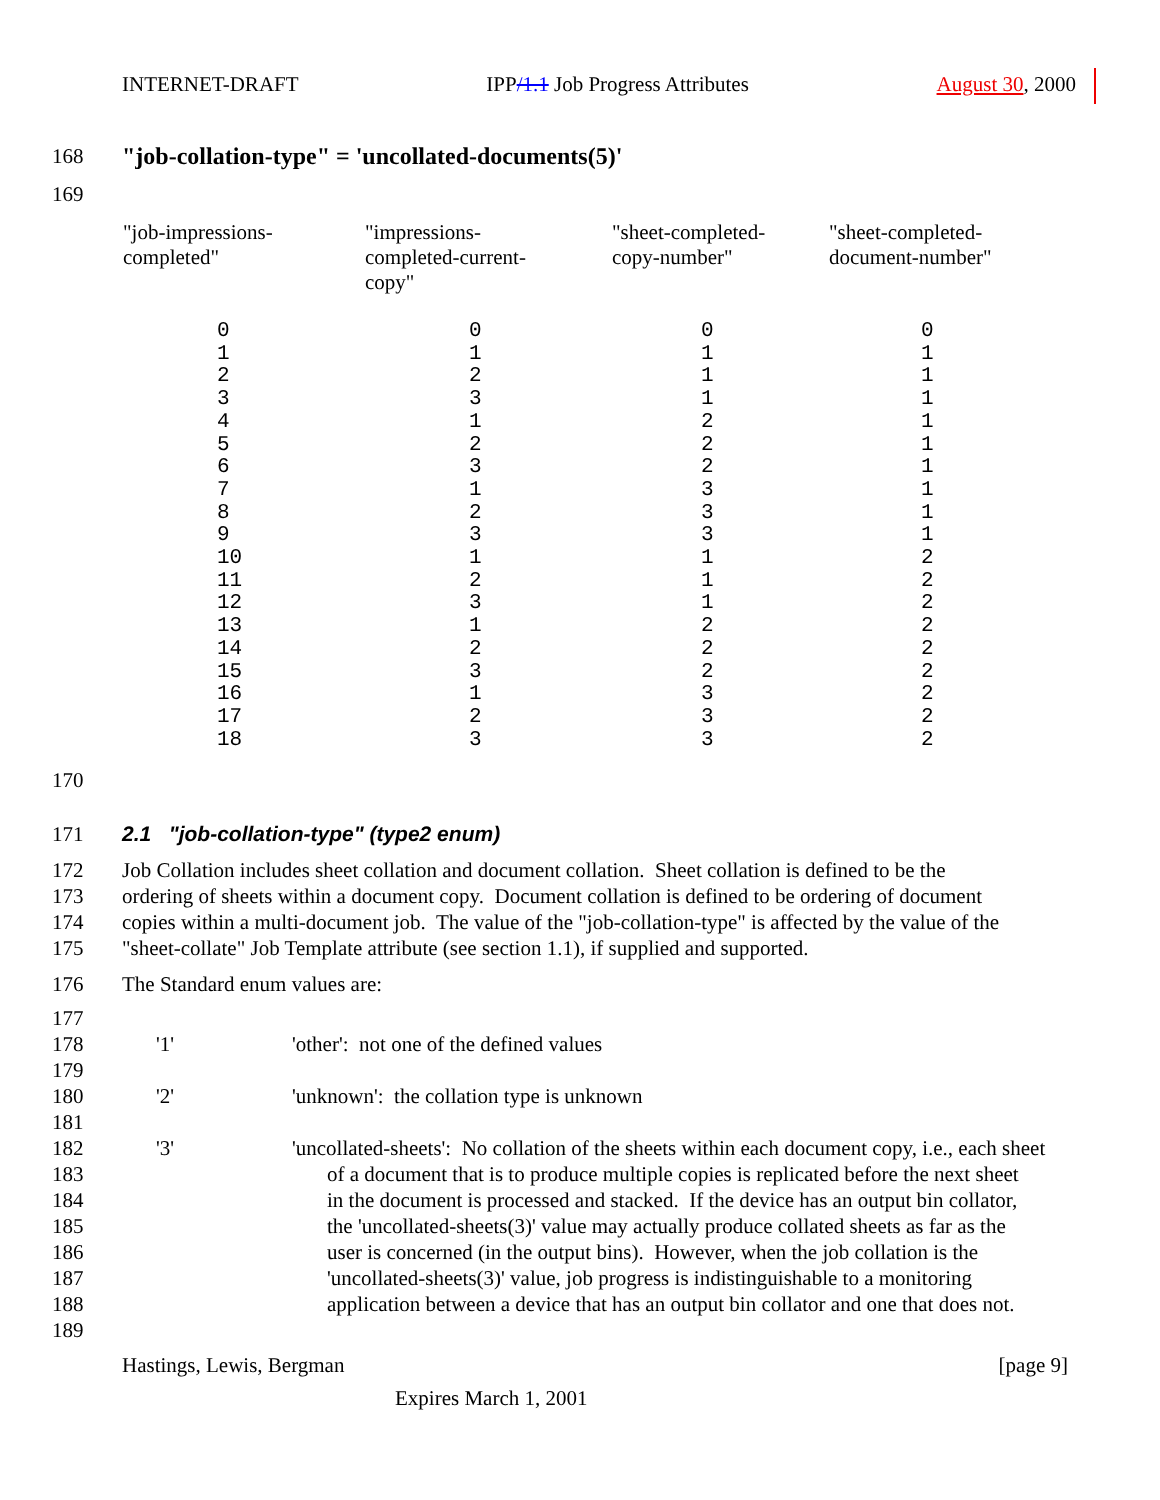INTERNET-DRAFT IPP/1.1 Job Progress Attributes August 30, 2000
168 "job-collation-type" = 'uncollated-documents(5)'
169
| "job-impressions- completed" | "impressions- completed-current- copy" | "sheet-completed- copy-number" | "sheet-completed- document-number" |
| --- | --- | --- | --- |
| 0 1 2 3 4 5 6 7 8 9 10 11 12 13 14 15 16 17 18 | 0 1 2 3 1 2 3 1 2 3 1 2 3 1 2 3 1 2 3 | 0 1 1 1 2 2 2 3 3 3 1 1 1 2 2 2 3 3 3 | 0 1 1 1 1 1 1 1 1 1 2 2 2 2 2 2 2 2 2 |
170
171 2.1 "job-collation-type" (type2 enum)
172 Job Collation includes sheet collation and document collation. Sheet collation is defined to be the
173 ordering of sheets within a document copy. Document collation is defined to be ordering of document
174 copies within a multi-document job. The value of the "job-collation-type" is affected by the value of the
175 "sheet-collate" Job Template attribute (see section 1.1), if supplied and supported.
176 The Standard enum values are:
177
178 '1' 'other': not one of the defined values
179
180 '2' 'unknown': the collation type is unknown
181
182 '3' 'uncollated-sheets': No collation of the sheets within each document copy, i.e., each sheet
183 of a document that is to produce multiple copies is replicated before the next sheet
184 in the document is processed and stacked. If the device has an output bin collator,
185 the 'uncollated-sheets(3)' value may actually produce collated sheets as far as the
186 user is concerned (in the output bins). However, when the job collation is the
187 'uncollated-sheets(3)' value, job progress is indistinguishable to a monitoring
188 application between a device that has an output bin collator and one that does not.
189
Hastings, Lewis, Bergman [page 9]
Expires March 1, 2001